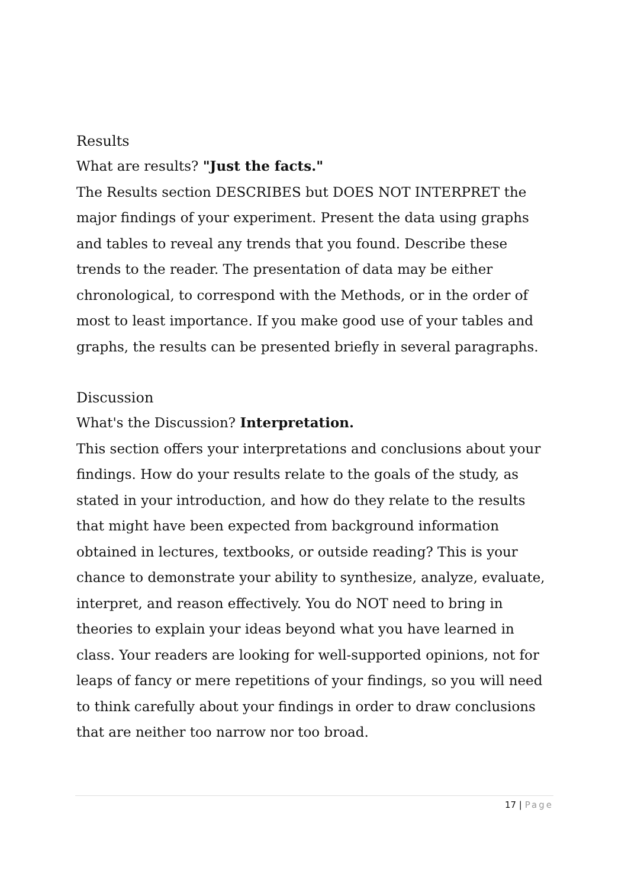Results
What are results? "Just the facts."
The Results section DESCRIBES but DOES NOT INTERPRET the major findings of your experiment. Present the data using graphs and tables to reveal any trends that you found. Describe these trends to the reader. The presentation of data may be either chronological, to correspond with the Methods, or in the order of most to least importance. If you make good use of your tables and graphs, the results can be presented briefly in several paragraphs.
Discussion
What's the Discussion? Interpretation.
This section offers your interpretations and conclusions about your findings. How do your results relate to the goals of the study, as stated in your introduction, and how do they relate to the results that might have been expected from background information obtained in lectures, textbooks, or outside reading? This is your chance to demonstrate your ability to synthesize, analyze, evaluate, interpret, and reason effectively. You do NOT need to bring in theories to explain your ideas beyond what you have learned in class. Your readers are looking for well-supported opinions, not for leaps of fancy or mere repetitions of your findings, so you will need to think carefully about your findings in order to draw conclusions that are neither too narrow nor too broad.
17 | Page